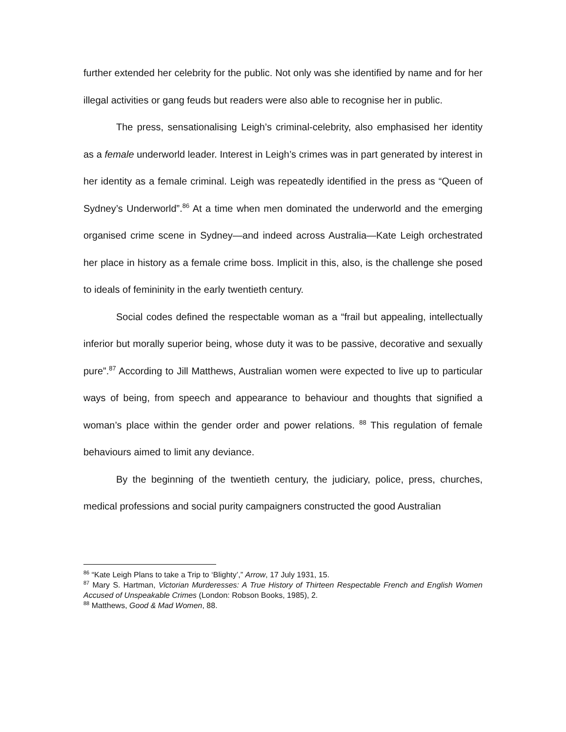further extended her celebrity for the public. Not only was she identified by name and for her illegal activities or gang feuds but readers were also able to recognise her in public.
The press, sensationalising Leigh’s criminal-celebrity, also emphasised her identity as a female underworld leader. Interest in Leigh’s crimes was in part generated by interest in her identity as a female criminal. Leigh was repeatedly identified in the press as “Queen of Sydney’s Underworld”.<sup>86</sup> At a time when men dominated the underworld and the emerging organised crime scene in Sydney—and indeed across Australia—Kate Leigh orchestrated her place in history as a female crime boss. Implicit in this, also, is the challenge she posed to ideals of femininity in the early twentieth century.
Social codes defined the respectable woman as a “frail but appealing, intellectually inferior but morally superior being, whose duty it was to be passive, decorative and sexually pure”.<sup>87</sup> According to Jill Matthews, Australian women were expected to live up to particular ways of being, from speech and appearance to behaviour and thoughts that signified a woman’s place within the gender order and power relations. <sup>88</sup> This regulation of female behaviours aimed to limit any deviance.
By the beginning of the twentieth century, the judiciary, police, press, churches, medical professions and social purity campaigners constructed the good Australian
<sup>86</sup> “Kate Leigh Plans to take a Trip to ‘Blighty’,” Arrow, 17 July 1931, 15.
<sup>87</sup> Mary S. Hartman, Victorian Murderesses: A True History of Thirteen Respectable French and English Women Accused of Unspeakable Crimes (London: Robson Books, 1985), 2.
<sup>88</sup> Matthews, Good & Mad Women, 88.